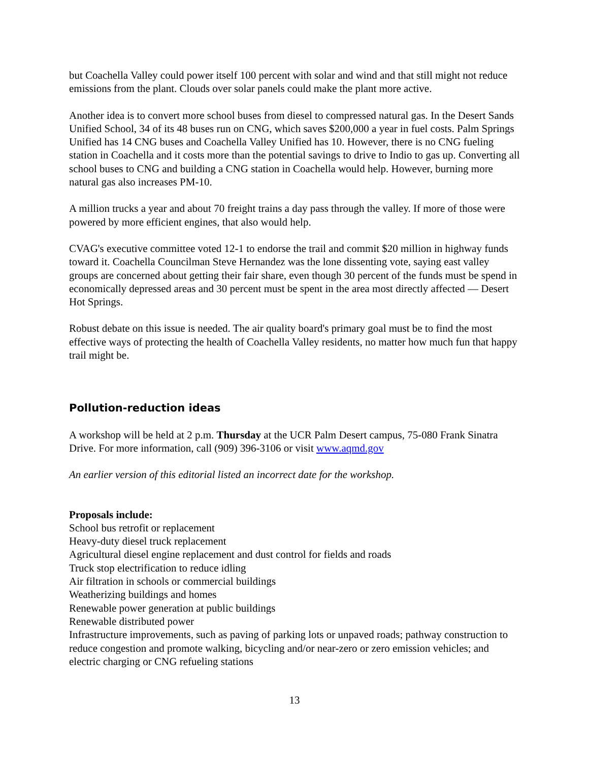but Coachella Valley could power itself 100 percent with solar and wind and that still might not reduce emissions from the plant. Clouds over solar panels could make the plant more active.
Another idea is to convert more school buses from diesel to compressed natural gas. In the Desert Sands Unified School, 34 of its 48 buses run on CNG, which saves $200,000 a year in fuel costs. Palm Springs Unified has 14 CNG buses and Coachella Valley Unified has 10. However, there is no CNG fueling station in Coachella and it costs more than the potential savings to drive to Indio to gas up. Converting all school buses to CNG and building a CNG station in Coachella would help. However, burning more natural gas also increases PM-10.
A million trucks a year and about 70 freight trains a day pass through the valley. If more of those were powered by more efficient engines, that also would help.
CVAG's executive committee voted 12-1 to endorse the trail and commit $20 million in highway funds toward it. Coachella Councilman Steve Hernandez was the lone dissenting vote, saying east valley groups are concerned about getting their fair share, even though 30 percent of the funds must be spend in economically depressed areas and 30 percent must be spent in the area most directly affected — Desert Hot Springs.
Robust debate on this issue is needed. The air quality board's primary goal must be to find the most effective ways of protecting the health of Coachella Valley residents, no matter how much fun that happy trail might be.
Pollution-reduction ideas
A workshop will be held at 2 p.m. Thursday at the UCR Palm Desert campus, 75-080 Frank Sinatra Drive. For more information, call (909) 396-3106 or visit www.aqmd.gov
An earlier version of this editorial listed an incorrect date for the workshop.
Proposals include:
School bus retrofit or replacement
Heavy-duty diesel truck replacement
Agricultural diesel engine replacement and dust control for fields and roads
Truck stop electrification to reduce idling
Air filtration in schools or commercial buildings
Weatherizing buildings and homes
Renewable power generation at public buildings
Renewable distributed power
Infrastructure improvements, such as paving of parking lots or unpaved roads; pathway construction to reduce congestion and promote walking, bicycling and/or near-zero or zero emission vehicles; and electric charging or CNG refueling stations
13